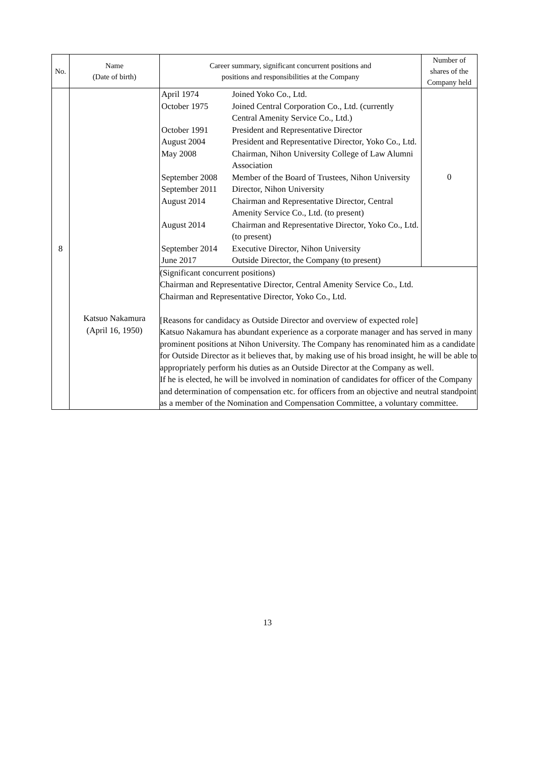| No. | Name (Date of birth) | Career summary, significant concurrent positions and positions and responsibilities at the Company | Number of shares of the Company held |
| --- | --- | --- | --- |
| 8 | Katsuo Nakamura (April 16, 1950) | / April 1974 / Joined Yoko Co., Ltd. / / October 1975 / Joined Central Corporation Co., Ltd. (currently Central Amenity Service Co., Ltd.) / / October 1991 / President and Representative Director / / August 2004 / President and Representative Director, Yoko Co., Ltd. / / May 2008 / Chairman, Nihon University College of Law Alumni Association / / September 2008 / Member of the Board of Trustees, Nihon University / / September 2011 / Director, Nihon University / / August 2014 / Chairman and Representative Director, Central Amenity Service Co., Ltd. (to present) / / August 2014 / Chairman and Representative Director, Yoko Co., Ltd. (to present) / / September 2014 / Executive Director, Nihon University / / June 2017 / Outside Director, the Company (to present) / | 0 |
| | | (Significant concurrent positions) Chairman and Representative Director, Central Amenity Service Co., Ltd. Chairman and Representative Director, Yoko Co., Ltd. [Reasons for candidacy as Outside Director and overview of expected role] Katsuo Nakamura has abundant experience as a corporate manager and has served in many prominent positions at Nihon University. The Company has renominated him as a candidate for Outside Director as it believes that, by making use of his broad insight, he will be able to appropriately perform his duties as an Outside Director at the Company as well. If he is elected, he will be involved in nomination of candidates for officer of the Company and determination of compensation etc. for officers from an objective and neutral standpoint as a member of the Nomination and Compensation Committee, a voluntary committee. | |
13